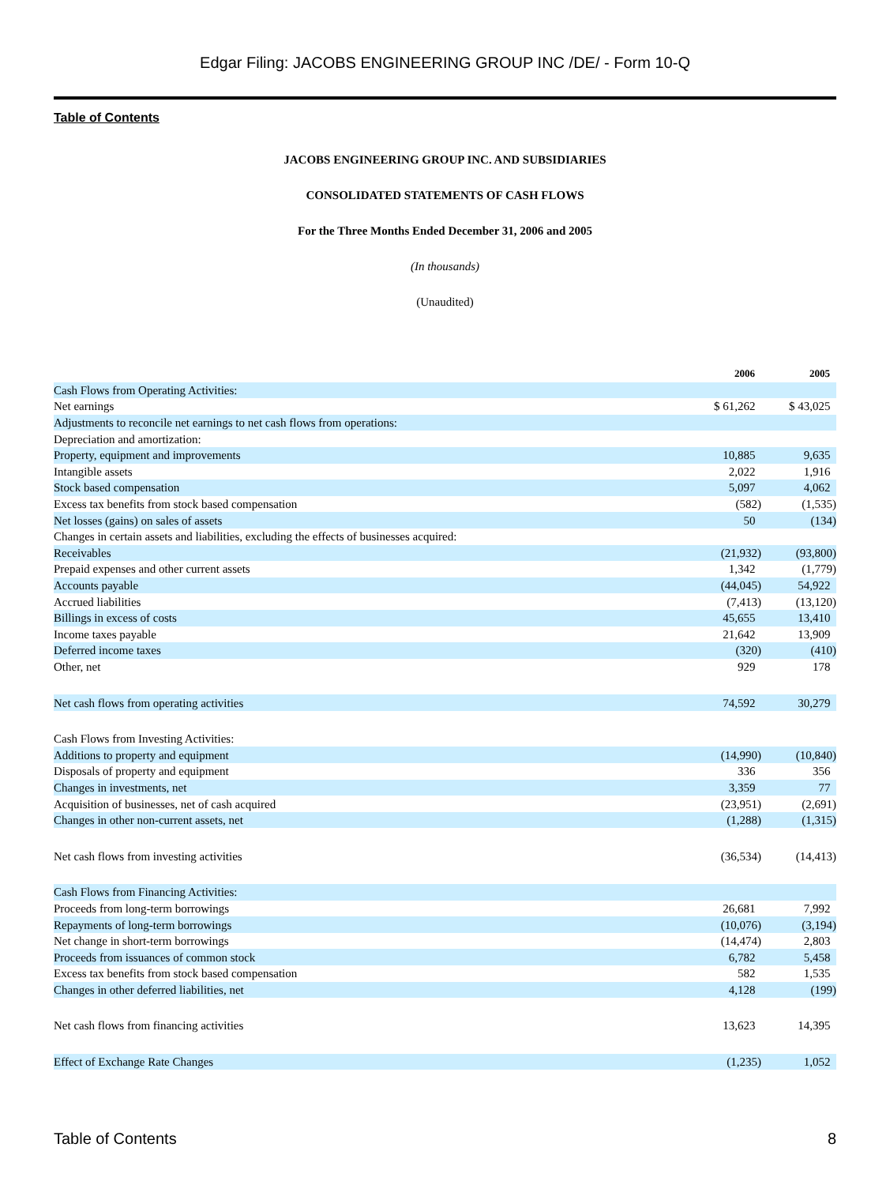Edgar Filing: JACOBS ENGINEERING GROUP INC /DE/ - Form 10-Q
Table of Contents
JACOBS ENGINEERING GROUP INC. AND SUBSIDIARIES
CONSOLIDATED STATEMENTS OF CASH FLOWS
For the Three Months Ended December 31, 2006 and 2005
(In thousands)
(Unaudited)
| | 2006 | 2005 |
| Cash Flows from Operating Activities: | | |
| Net earnings | $ 61,262 | $ 43,025 |
| Adjustments to reconcile net earnings to net cash flows from operations: | | |
| Depreciation and amortization: | | |
| Property, equipment and improvements | 10,885 | 9,635 |
| Intangible assets | 2,022 | 1,916 |
| Stock based compensation | 5,097 | 4,062 |
| Excess tax benefits from stock based compensation | (582) | (1,535) |
| Net losses (gains) on sales of assets | 50 | (134) |
| Changes in certain assets and liabilities, excluding the effects of businesses acquired: | | |
| Receivables | (21,932) | (93,800) |
| Prepaid expenses and other current assets | 1,342 | (1,779) |
| Accounts payable | (44,045) | 54,922 |
| Accrued liabilities | (7,413) | (13,120) |
| Billings in excess of costs | 45,655 | 13,410 |
| Income taxes payable | 21,642 | 13,909 |
| Deferred income taxes | (320) | (410) |
| Other, net | 929 | 178 |
| Net cash flows from operating activities | 74,592 | 30,279 |
| Cash Flows from Investing Activities: | | |
| Additions to property and equipment | (14,990) | (10,840) |
| Disposals of property and equipment | 336 | 356 |
| Changes in investments, net | 3,359 | 77 |
| Acquisition of businesses, net of cash acquired | (23,951) | (2,691) |
| Changes in other non-current assets, net | (1,288) | (1,315) |
| Net cash flows from investing activities | (36,534) | (14,413) |
| Cash Flows from Financing Activities: | | |
| Proceeds from long-term borrowings | 26,681 | 7,992 |
| Repayments of long-term borrowings | (10,076) | (3,194) |
| Net change in short-term borrowings | (14,474) | 2,803 |
| Proceeds from issuances of common stock | 6,782 | 5,458 |
| Excess tax benefits from stock based compensation | 582 | 1,535 |
| Changes in other deferred liabilities, net | 4,128 | (199) |
| Net cash flows from financing activities | 13,623 | 14,395 |
| Effect of Exchange Rate Changes | (1,235) | 1,052 |
Table of Contents 8